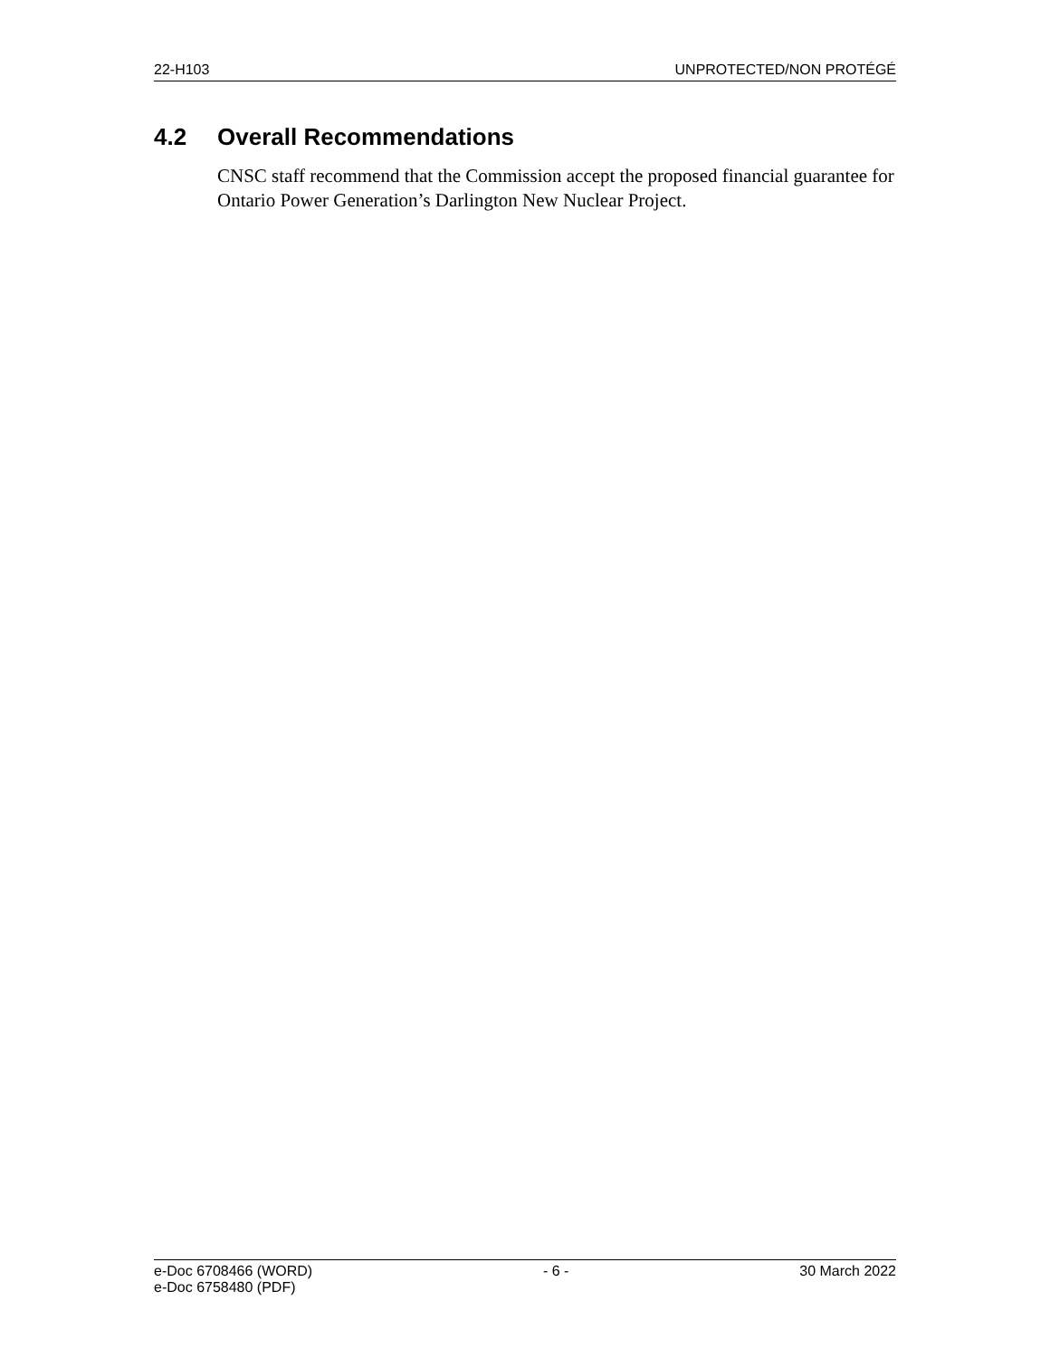22-H103 UNPROTECTED/NON PROTÉGÉ
4.2 Overall Recommendations
CNSC staff recommend that the Commission accept the proposed financial guarantee for Ontario Power Generation’s Darlington New Nuclear Project.
e-Doc 6708466 (WORD)
e-Doc 6758480 (PDF) - 6 - 30 March 2022